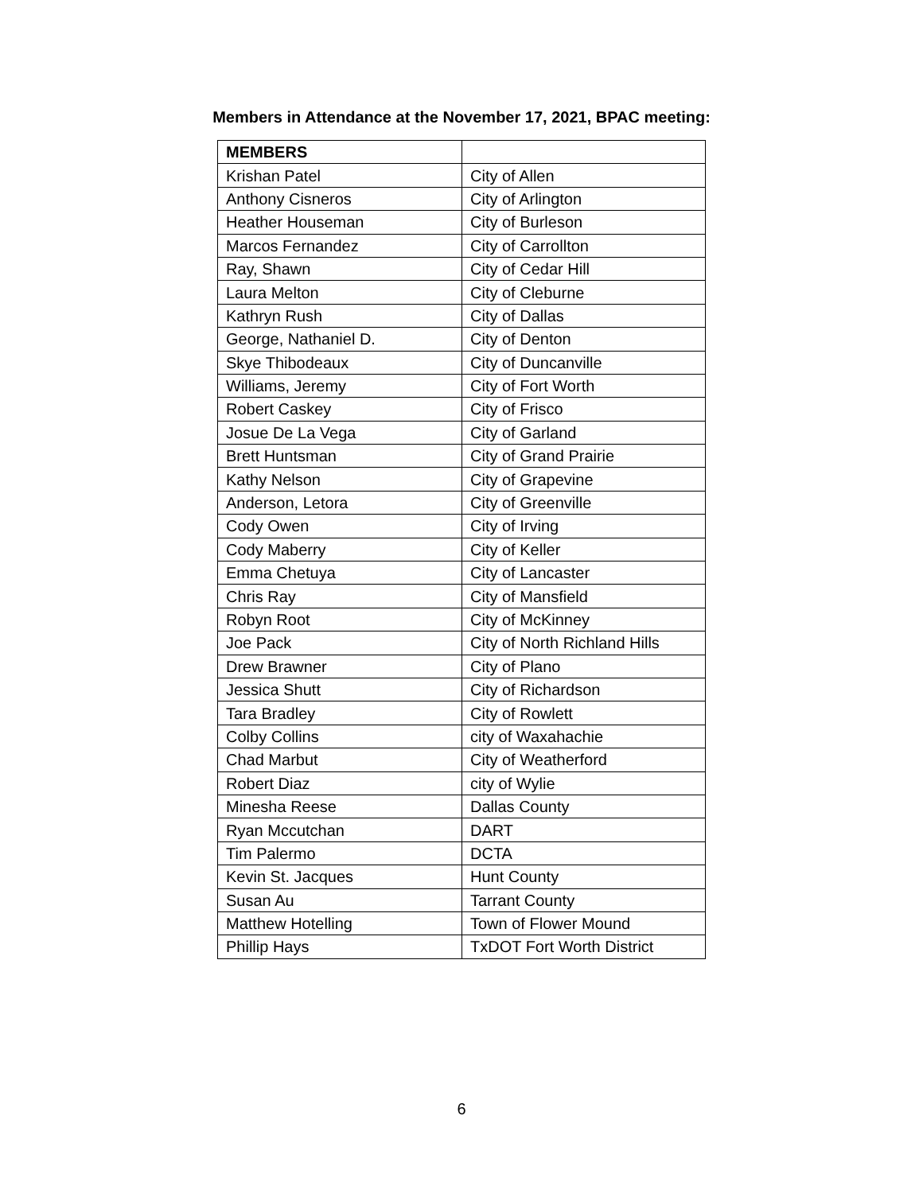Members in Attendance at the November 17, 2021, BPAC meeting:
| MEMBERS | |
| --- | --- |
| Krishan Patel | City of Allen |
| Anthony Cisneros | City of Arlington |
| Heather Houseman | City of Burleson |
| Marcos Fernandez | City of Carrollton |
| Ray, Shawn | City of Cedar Hill |
| Laura Melton | City of Cleburne |
| Kathryn Rush | City of Dallas |
| George, Nathaniel D. | City of Denton |
| Skye Thibodeaux | City of Duncanville |
| Williams, Jeremy | City of Fort Worth |
| Robert Caskey | City of Frisco |
| Josue De La Vega | City of Garland |
| Brett Huntsman | City of Grand Prairie |
| Kathy Nelson | City of Grapevine |
| Anderson, Letora | City of Greenville |
| Cody Owen | City of Irving |
| Cody Maberry | City of Keller |
| Emma Chetuya | City of Lancaster |
| Chris Ray | City of Mansfield |
| Robyn Root | City of McKinney |
| Joe Pack | City of North Richland Hills |
| Drew Brawner | City of Plano |
| Jessica Shutt | City of Richardson |
| Tara Bradley | City of Rowlett |
| Colby Collins | city of Waxahachie |
| Chad Marbut | City of Weatherford |
| Robert Diaz | city of Wylie |
| Minesha Reese | Dallas County |
| Ryan Mccutchan | DART |
| Tim Palermo | DCTA |
| Kevin St. Jacques | Hunt County |
| Susan Au | Tarrant County |
| Matthew Hotelling | Town of Flower Mound |
| Phillip Hays | TxDOT Fort Worth District |
6